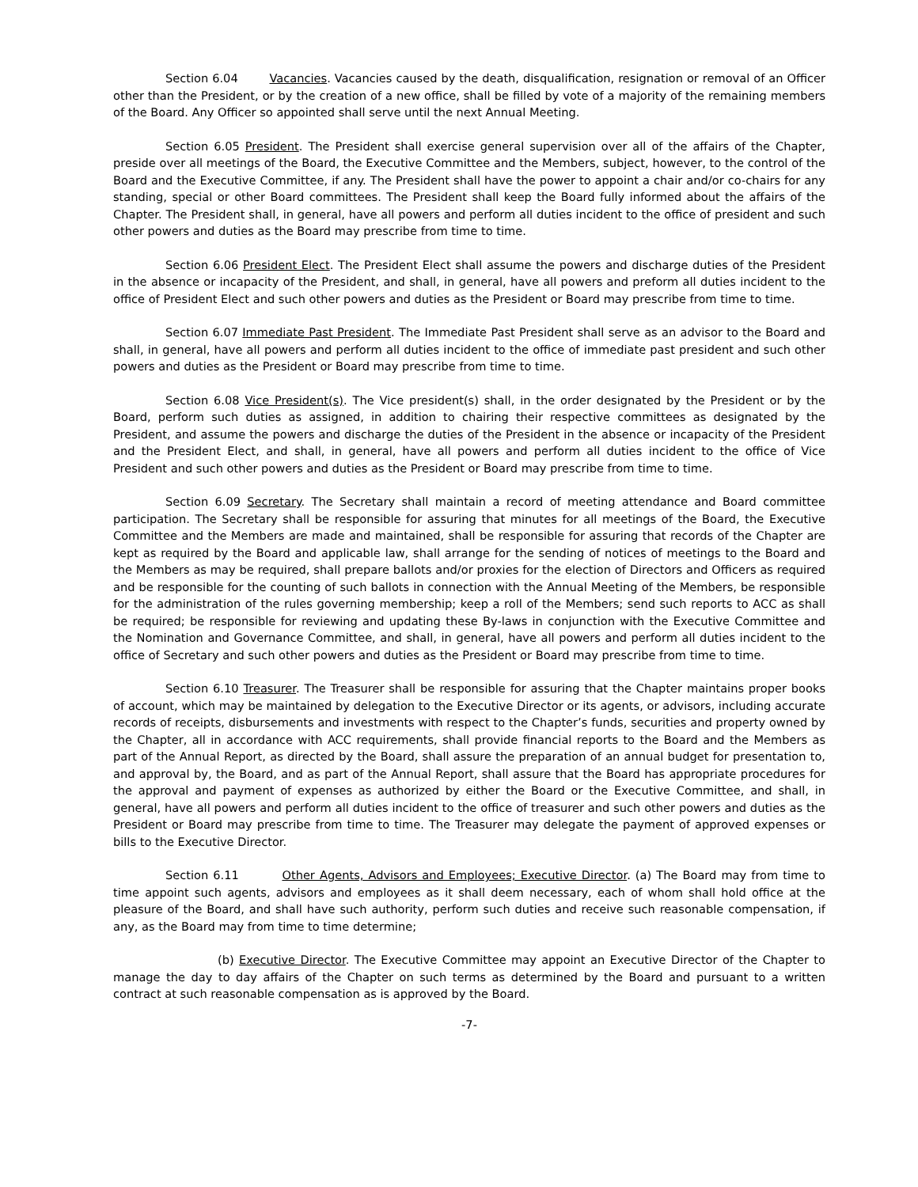Section 6.04 Vacancies. Vacancies caused by the death, disqualification, resignation or removal of an Officer other than the President, or by the creation of a new office, shall be filled by vote of a majority of the remaining members of the Board. Any Officer so appointed shall serve until the next Annual Meeting.
Section 6.05 President. The President shall exercise general supervision over all of the affairs of the Chapter, preside over all meetings of the Board, the Executive Committee and the Members, subject, however, to the control of the Board and the Executive Committee, if any. The President shall have the power to appoint a chair and/or co-chairs for any standing, special or other Board committees. The President shall keep the Board fully informed about the affairs of the Chapter. The President shall, in general, have all powers and perform all duties incident to the office of president and such other powers and duties as the Board may prescribe from time to time.
Section 6.06 President Elect. The President Elect shall assume the powers and discharge duties of the President in the absence or incapacity of the President, and shall, in general, have all powers and preform all duties incident to the office of President Elect and such other powers and duties as the President or Board may prescribe from time to time.
Section 6.07 Immediate Past President. The Immediate Past President shall serve as an advisor to the Board and shall, in general, have all powers and perform all duties incident to the office of immediate past president and such other powers and duties as the President or Board may prescribe from time to time.
Section 6.08 Vice President(s). The Vice president(s) shall, in the order designated by the President or by the Board, perform such duties as assigned, in addition to chairing their respective committees as designated by the President, and assume the powers and discharge the duties of the President in the absence or incapacity of the President and the President Elect, and shall, in general, have all powers and perform all duties incident to the office of Vice President and such other powers and duties as the President or Board may prescribe from time to time.
Section 6.09 Secretary. The Secretary shall maintain a record of meeting attendance and Board committee participation. The Secretary shall be responsible for assuring that minutes for all meetings of the Board, the Executive Committee and the Members are made and maintained, shall be responsible for assuring that records of the Chapter are kept as required by the Board and applicable law, shall arrange for the sending of notices of meetings to the Board and the Members as may be required, shall prepare ballots and/or proxies for the election of Directors and Officers as required and be responsible for the counting of such ballots in connection with the Annual Meeting of the Members, be responsible for the administration of the rules governing membership; keep a roll of the Members; send such reports to ACC as shall be required; be responsible for reviewing and updating these By-laws in conjunction with the Executive Committee and the Nomination and Governance Committee, and shall, in general, have all powers and perform all duties incident to the office of Secretary and such other powers and duties as the President or Board may prescribe from time to time.
Section 6.10 Treasurer. The Treasurer shall be responsible for assuring that the Chapter maintains proper books of account, which may be maintained by delegation to the Executive Director or its agents, or advisors, including accurate records of receipts, disbursements and investments with respect to the Chapter’s funds, securities and property owned by the Chapter, all in accordance with ACC requirements, shall provide financial reports to the Board and the Members as part of the Annual Report, as directed by the Board, shall assure the preparation of an annual budget for presentation to, and approval by, the Board, and as part of the Annual Report, shall assure that the Board has appropriate procedures for the approval and payment of expenses as authorized by either the Board or the Executive Committee, and shall, in general, have all powers and perform all duties incident to the office of treasurer and such other powers and duties as the President or Board may prescribe from time to time. The Treasurer may delegate the payment of approved expenses or bills to the Executive Director.
Section 6.11 Other Agents, Advisors and Employees; Executive Director. (a) The Board may from time to time appoint such agents, advisors and employees as it shall deem necessary, each of whom shall hold office at the pleasure of the Board, and shall have such authority, perform such duties and receive such reasonable compensation, if any, as the Board may from time to time determine;
(b) Executive Director. The Executive Committee may appoint an Executive Director of the Chapter to manage the day to day affairs of the Chapter on such terms as determined by the Board and pursuant to a written contract at such reasonable compensation as is approved by the Board.
-7-